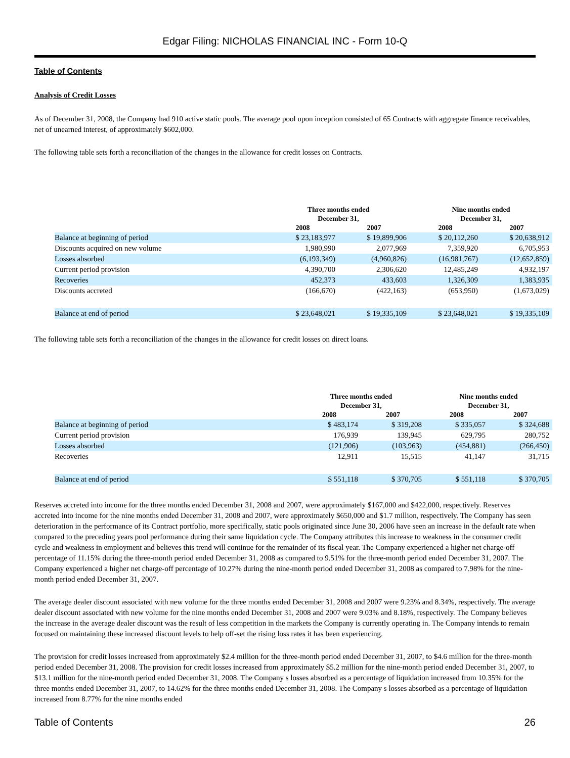Edgar Filing: NICHOLAS FINANCIAL INC - Form 10-Q
Table of Contents
Analysis of Credit Losses
As of December 31, 2008, the Company had 910 active static pools. The average pool upon inception consisted of 65 Contracts with aggregate finance receivables, net of unearned interest, of approximately $602,000.
The following table sets forth a reconciliation of the changes in the allowance for credit losses on Contracts.
| | Three months ended December 31, | | Nine months ended December 31, | |
| --- | --- | --- | --- | --- |
| | 2008 | 2007 | 2008 | 2007 |
| Balance at beginning of period | $ 23,183,977 | $ 19,899,906 | $ 20,112,260 | $ 20,638,912 |
| Discounts acquired on new volume | 1,980,990 | 2,077,969 | 7,359,920 | 6,705,953 |
| Losses absorbed | (6,193,349) | (4,960,826) | (16,981,767) | (12,652,859) |
| Current period provision | 4,390,700 | 2,306,620 | 12,485,249 | 4,932,197 |
| Recoveries | 452,373 | 433,603 | 1,326,309 | 1,383,935 |
| Discounts accreted | (166,670) | (422,163) | (653,950) | (1,673,029) |
| Balance at end of period | $ 23,648,021 | $ 19,335,109 | $ 23,648,021 | $ 19,335,109 |
The following table sets forth a reconciliation of the changes in the allowance for credit losses on direct loans.
| | Three months ended December 31, | | Nine months ended December 31, | |
| --- | --- | --- | --- | --- |
| | 2008 | 2007 | 2008 | 2007 |
| Balance at beginning of period | $ 483,174 | $ 319,208 | $ 335,057 | $ 324,688 |
| Current period provision | 176,939 | 139,945 | 629,795 | 280,752 |
| Losses absorbed | (121,906) | (103,963) | (454,881) | (266,450) |
| Recoveries | 12,911 | 15,515 | 41,147 | 31,715 |
| Balance at end of period | $ 551,118 | $ 370,705 | $ 551,118 | $ 370,705 |
Reserves accreted into income for the three months ended December 31, 2008 and 2007, were approximately $167,000 and $422,000, respectively. Reserves accreted into income for the nine months ended December 31, 2008 and 2007, were approximately $650,000 and $1.7 million, respectively. The Company has seen deterioration in the performance of its Contract portfolio, more specifically, static pools originated since June 30, 2006 have seen an increase in the default rate when compared to the preceding years pool performance during their same liquidation cycle. The Company attributes this increase to weakness in the consumer credit cycle and weakness in employment and believes this trend will continue for the remainder of its fiscal year. The Company experienced a higher net charge-off percentage of 11.15% during the three-month period ended December 31, 2008 as compared to 9.51% for the three-month period ended December 31, 2007. The Company experienced a higher net charge-off percentage of 10.27% during the nine-month period ended December 31, 2008 as compared to 7.98% for the nine-month period ended December 31, 2007.
The average dealer discount associated with new volume for the three months ended December 31, 2008 and 2007 were 9.23% and 8.34%, respectively. The average dealer discount associated with new volume for the nine months ended December 31, 2008 and 2007 were 9.03% and 8.18%, respectively. The Company believes the increase in the average dealer discount was the result of less competition in the markets the Company is currently operating in. The Company intends to remain focused on maintaining these increased discount levels to help off-set the rising loss rates it has been experiencing.
The provision for credit losses increased from approximately $2.4 million for the three-month period ended December 31, 2007, to $4.6 million for the three-month period ended December 31, 2008. The provision for credit losses increased from approximately $5.2 million for the nine-month period ended December 31, 2007, to $13.1 million for the nine-month period ended December 31, 2008. The Company s losses absorbed as a percentage of liquidation increased from 10.35% for the three months ended December 31, 2007, to 14.62% for the three months ended December 31, 2008. The Company s losses absorbed as a percentage of liquidation increased from 8.77% for the nine months ended
Table of Contents 26